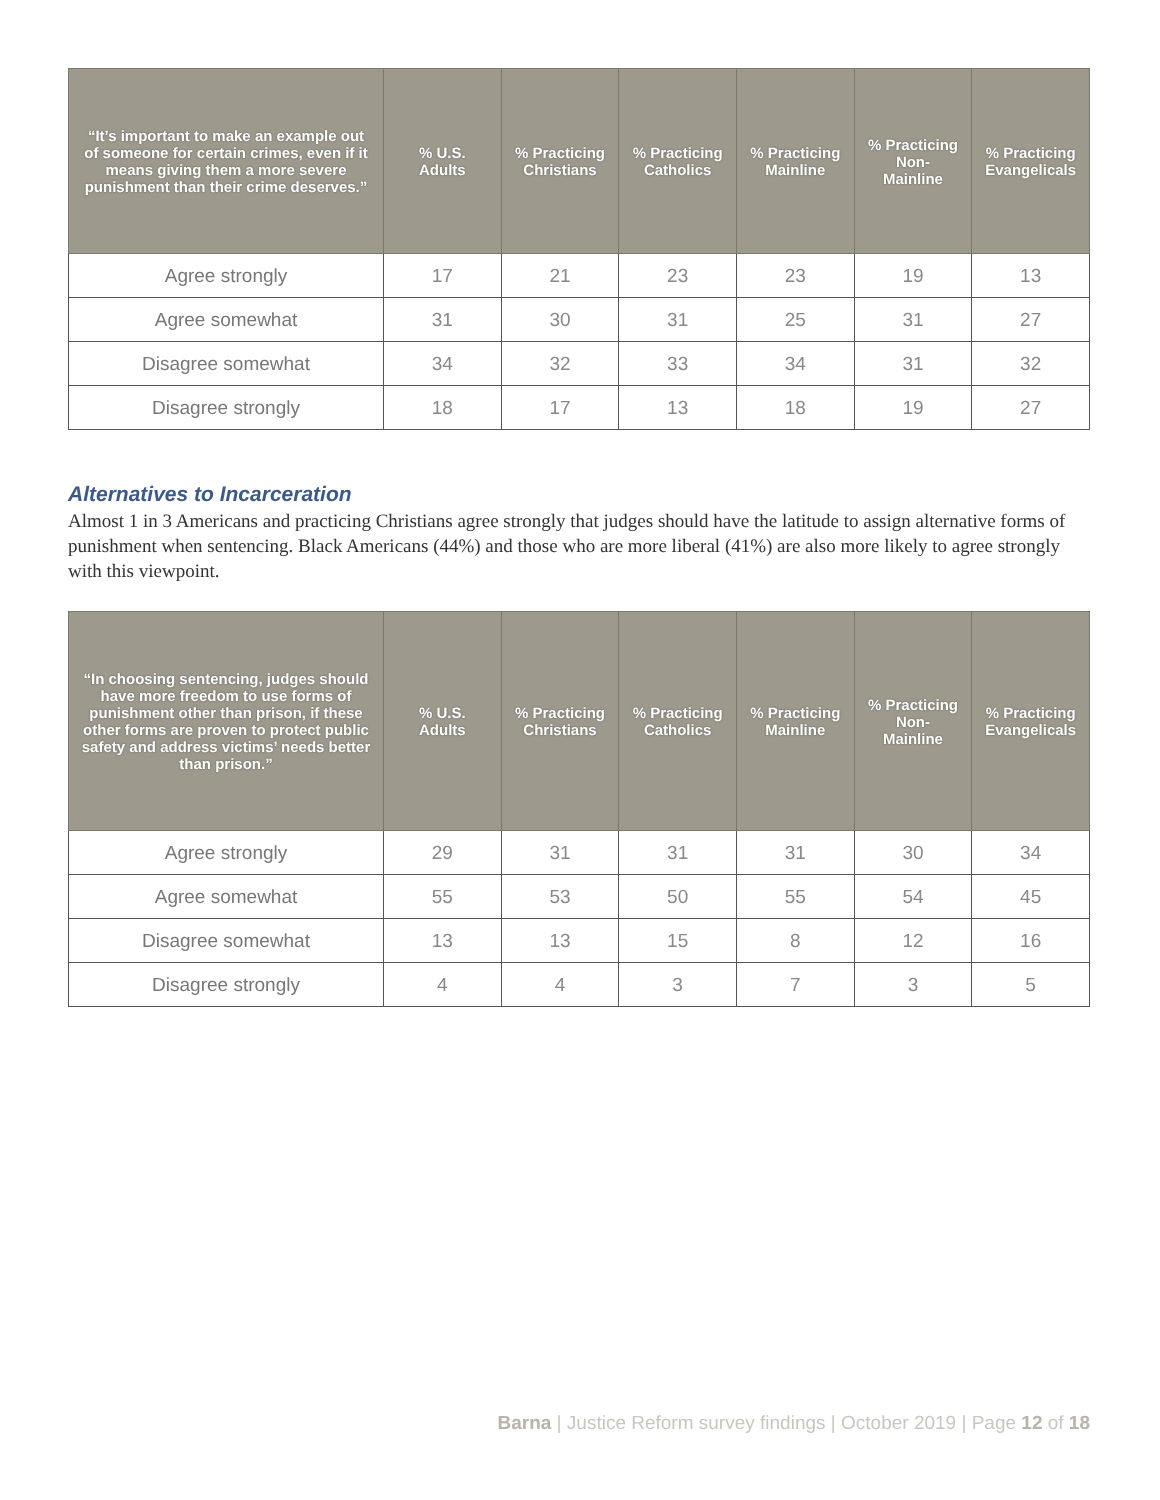| “It’s important to make an example out of someone for certain crimes, even if it means giving them a more severe punishment than their crime deserves.” | % U.S. Adults | % Practicing Christians | % Practicing Catholics | % Practicing Mainline | % Practicing Non-Mainline | % Practicing Evangelicals |
| --- | --- | --- | --- | --- | --- | --- |
| Agree strongly | 17 | 21 | 23 | 23 | 19 | 13 |
| Agree somewhat | 31 | 30 | 31 | 25 | 31 | 27 |
| Disagree somewhat | 34 | 32 | 33 | 34 | 31 | 32 |
| Disagree strongly | 18 | 17 | 13 | 18 | 19 | 27 |
Alternatives to Incarceration
Almost 1 in 3 Americans and practicing Christians agree strongly that judges should have the latitude to assign alternative forms of punishment when sentencing. Black Americans (44%) and those who are more liberal (41%) are also more likely to agree strongly with this viewpoint.
| “In choosing sentencing, judges should have more freedom to use forms of punishment other than prison, if these other forms are proven to protect public safety and address victims’ needs better than prison.” | % U.S. Adults | % Practicing Christians | % Practicing Catholics | % Practicing Mainline | % Practicing Non-Mainline | % Practicing Evangelicals |
| --- | --- | --- | --- | --- | --- | --- |
| Agree strongly | 29 | 31 | 31 | 31 | 30 | 34 |
| Agree somewhat | 55 | 53 | 50 | 55 | 54 | 45 |
| Disagree somewhat | 13 | 13 | 15 | 8 | 12 | 16 |
| Disagree strongly | 4 | 4 | 3 | 7 | 3 | 5 |
Barna | Justice Reform survey findings | October 2019 | Page 12 of 18